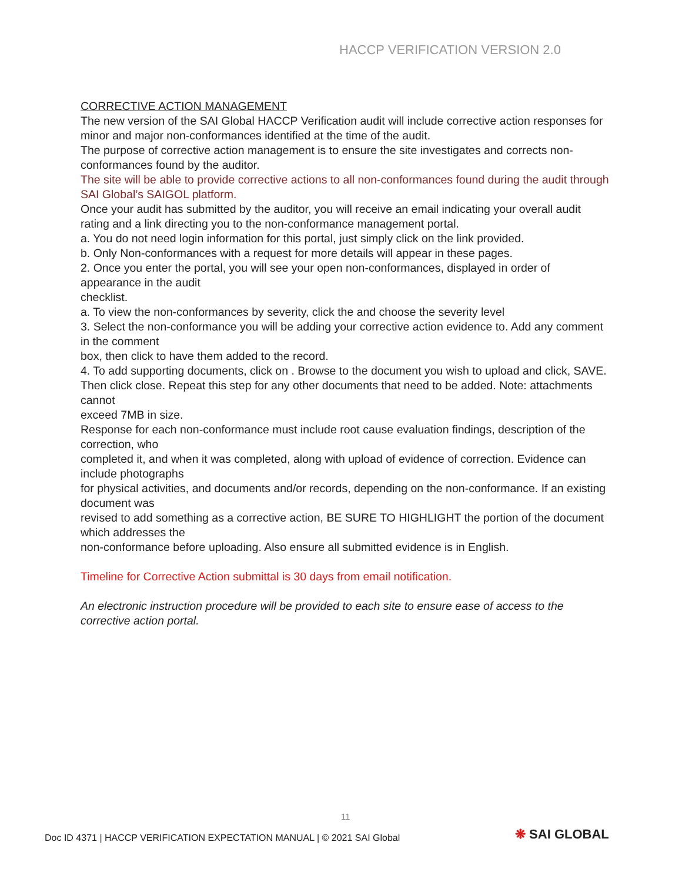HACCP VERIFICATION VERSION 2.0
CORRECTIVE ACTION MANAGEMENT
The new version of the SAI Global HACCP Verification audit will include corrective action responses for minor and major non-conformances identified at the time of the audit.
The purpose of corrective action management is to ensure the site investigates and corrects non-conformances found by the auditor.
The site will be able to provide corrective actions to all non-conformances found during the audit through SAI Global’s SAIGOL platform.
Once your audit has submitted by the auditor, you will receive an email indicating your overall audit
rating and a link directing you to the non-conformance management portal.
a. You do not need login information for this portal, just simply click on the link provided.
b. Only Non-conformances with a request for more details will appear in these pages.
2. Once you enter the portal, you will see your open non-conformances, displayed in order of appearance in the audit
checklist.
a. To view the non-conformances by severity, click the and choose the severity level
3. Select the non-conformance you will be adding your corrective action evidence to. Add any comment in the comment
box, then click to have them added to the record.
4. To add supporting documents, click on . Browse to the document you wish to upload and click, SAVE. Then click close. Repeat this step for any other documents that need to be added. Note: attachments cannot
exceed 7MB in size.
Response for each non-conformance must include root cause evaluation findings, description of the correction, who
completed it, and when it was completed, along with upload of evidence of correction. Evidence can include photographs
for physical activities, and documents and/or records, depending on the non-conformance. If an existing document was
revised to add something as a corrective action, BE SURE TO HIGHLIGHT the portion of the document which addresses the
non-conformance before uploading. Also ensure all submitted evidence is in English.
Timeline for Corrective Action submittal is 30 days from email notification.
An electronic instruction procedure will be provided to each site to ensure ease of access to the corrective action portal.
11
Doc ID 4371 | HACCP VERIFICATION EXPECTATION MANUAL | © 2021 SAI Global
❋ SAI GLOBAL